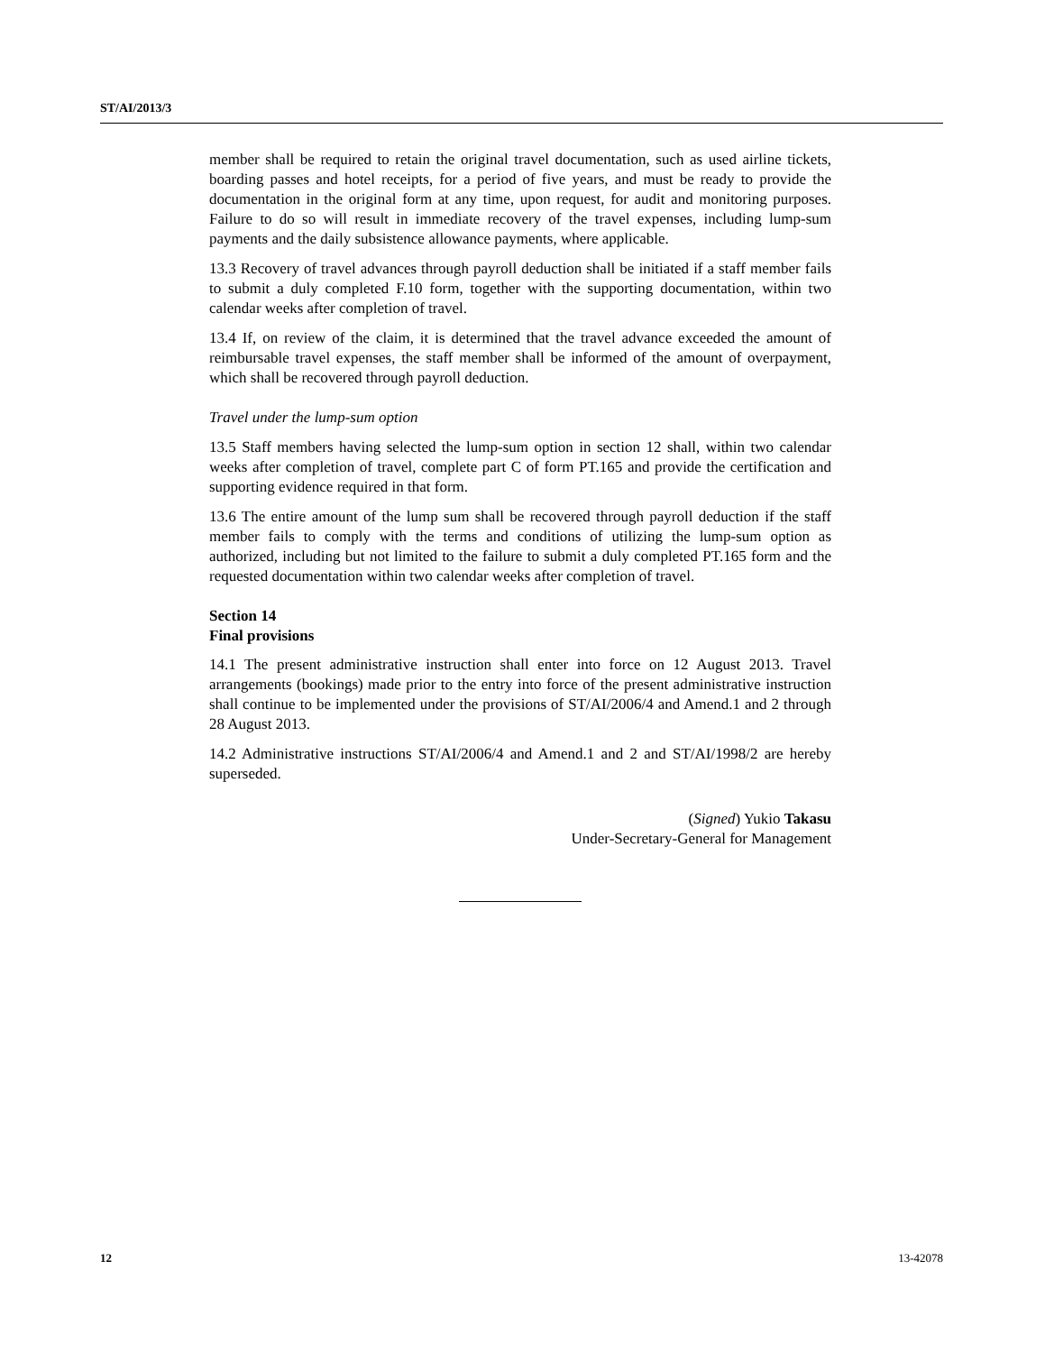ST/AI/2013/3
member shall be required to retain the original travel documentation, such as used airline tickets, boarding passes and hotel receipts, for a period of five years, and must be ready to provide the documentation in the original form at any time, upon request, for audit and monitoring purposes. Failure to do so will result in immediate recovery of the travel expenses, including lump-sum payments and the daily subsistence allowance payments, where applicable.
13.3 Recovery of travel advances through payroll deduction shall be initiated if a staff member fails to submit a duly completed F.10 form, together with the supporting documentation, within two calendar weeks after completion of travel.
13.4 If, on review of the claim, it is determined that the travel advance exceeded the amount of reimbursable travel expenses, the staff member shall be informed of the amount of overpayment, which shall be recovered through payroll deduction.
Travel under the lump-sum option
13.5 Staff members having selected the lump-sum option in section 12 shall, within two calendar weeks after completion of travel, complete part C of form PT.165 and provide the certification and supporting evidence required in that form.
13.6 The entire amount of the lump sum shall be recovered through payroll deduction if the staff member fails to comply with the terms and conditions of utilizing the lump-sum option as authorized, including but not limited to the failure to submit a duly completed PT.165 form and the requested documentation within two calendar weeks after completion of travel.
Section 14
Final provisions
14.1 The present administrative instruction shall enter into force on 12 August 2013. Travel arrangements (bookings) made prior to the entry into force of the present administrative instruction shall continue to be implemented under the provisions of ST/AI/2006/4 and Amend.1 and 2 through 28 August 2013.
14.2 Administrative instructions ST/AI/2006/4 and Amend.1 and 2 and ST/AI/1998/2 are hereby superseded.
(Signed) Yukio Takasu
Under-Secretary-General for Management
12 13-42078